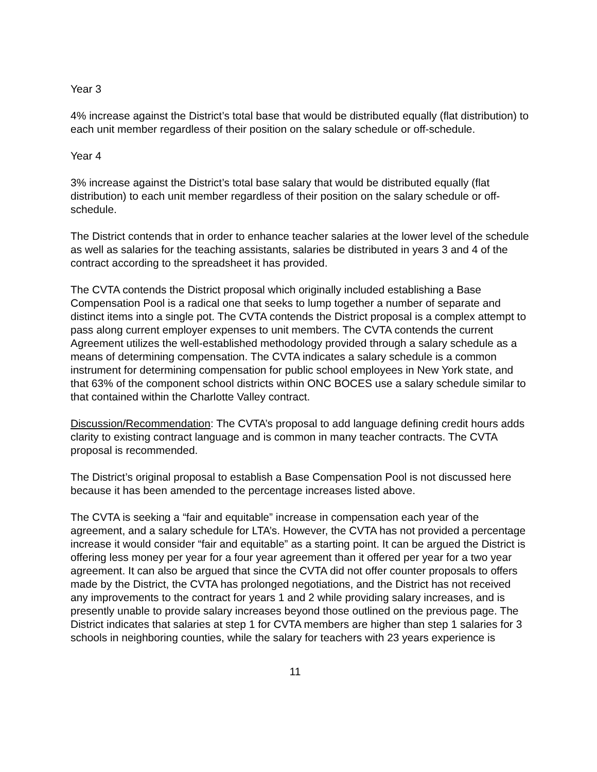Year 3
4% increase against the District’s total base that would be distributed equally (flat distribution) to each unit member regardless of their position on the salary schedule or off-schedule.
Year 4
3% increase against the District’s total base salary that would be distributed equally (flat distribution) to each unit member regardless of their position on the salary schedule or off-schedule.
The District contends that in order to enhance teacher salaries at the lower level of the schedule as well as salaries for the teaching assistants, salaries be distributed in years 3 and 4 of the contract according to the spreadsheet it has provided.
The CVTA contends the District proposal which originally included establishing a Base Compensation Pool is a radical one that seeks to lump together a number of separate and distinct items into a single pot. The CVTA contends the District proposal is a complex attempt to pass along current employer expenses to unit members. The CVTA contends the current Agreement utilizes the well-established methodology provided through a salary schedule as a means of determining compensation. The CVTA indicates a salary schedule is a common instrument for determining compensation for public school employees in New York state, and that 63% of the component school districts within ONC BOCES use a salary schedule similar to that contained within the Charlotte Valley contract.
Discussion/Recommendation: The CVTA’s proposal to add language defining credit hours adds clarity to existing contract language and is common in many teacher contracts. The CVTA proposal is recommended.
The District’s original proposal to establish a Base Compensation Pool is not discussed here because it has been amended to the percentage increases listed above.
The CVTA is seeking a “fair and equitable” increase in compensation each year of the agreement, and a salary schedule for LTA’s. However, the CVTA has not provided a percentage increase it would consider “fair and equitable” as a starting point. It can be argued the District is offering less money per year for a four year agreement than it offered per year for a two year agreement. It can also be argued that since the CVTA did not offer counter proposals to offers made by the District, the CVTA has prolonged negotiations, and the District has not received any improvements to the contract for years 1 and 2 while providing salary increases, and is presently unable to provide salary increases beyond those outlined on the previous page. The District indicates that salaries at step 1 for CVTA members are higher than step 1 salaries for 3 schools in neighboring counties, while the salary for teachers with 23 years experience is
11